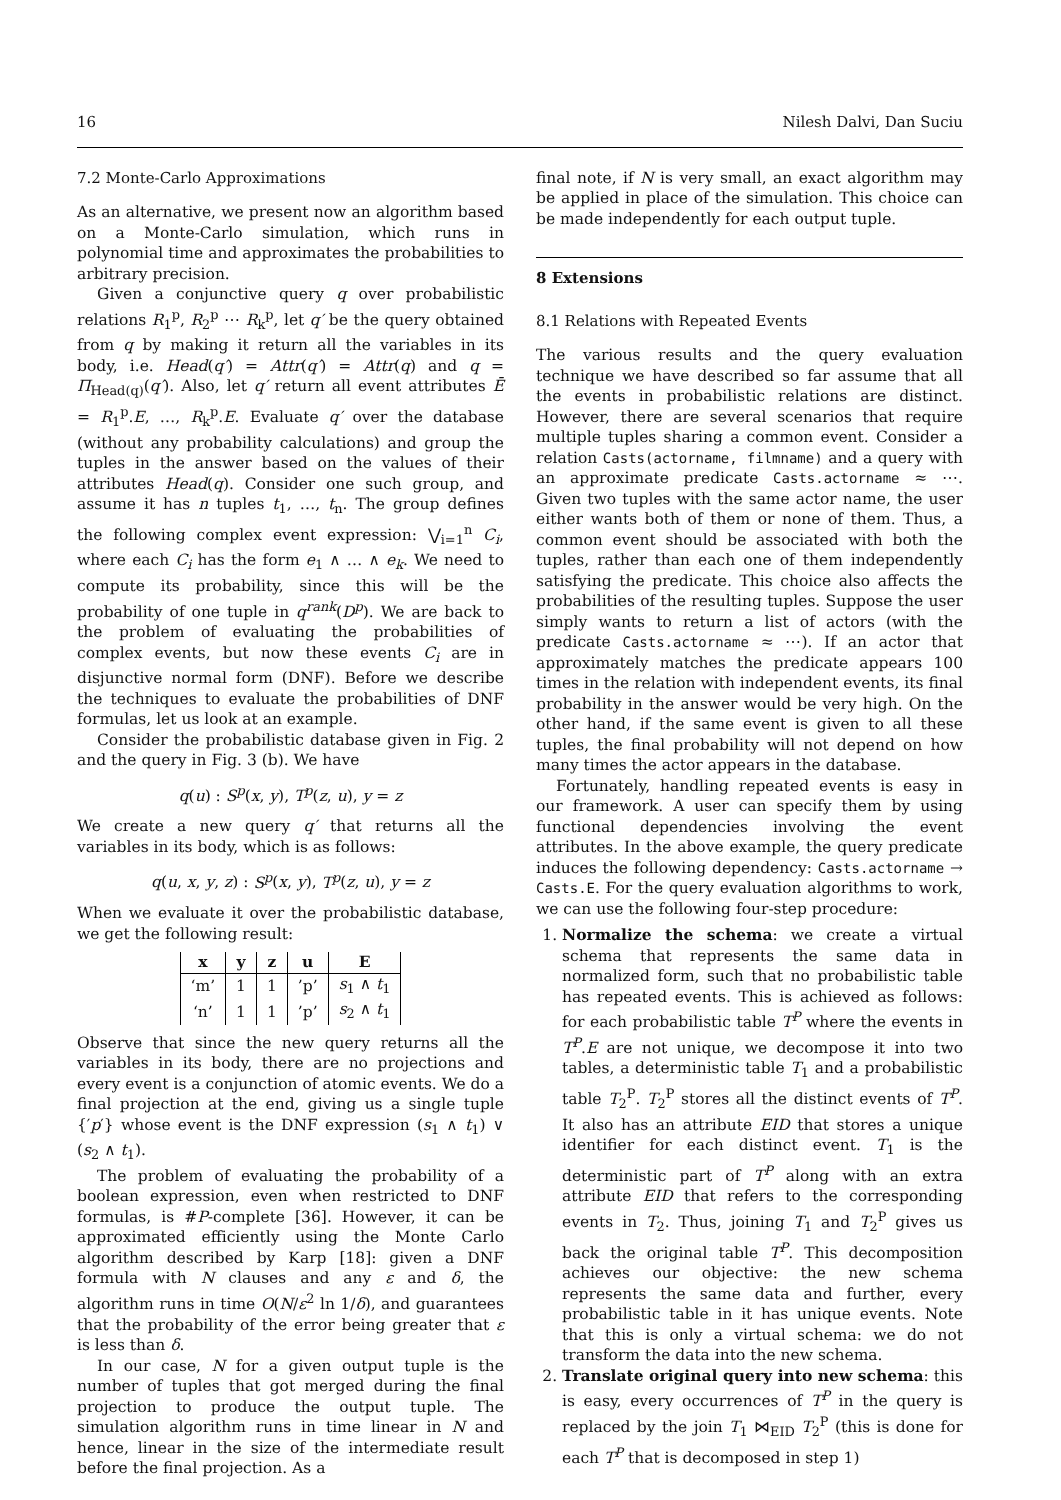16 Nilesh Dalvi, Dan Suciu
7.2 Monte-Carlo Approximations
As an alternative, we present now an algorithm based on a Monte-Carlo simulation, which runs in polynomial time and approximates the probabilities to arbitrary precision.
Given a conjunctive query q over probabilistic relations R<sub>1</sub><sup>p</sup>, R<sub>2</sub><sup>p</sup> ⋯ R<sub>k</sub><sup>p</sup>, let q′ be the query obtained from q by making it return all the variables in its body, i.e. Head(q′) = Attr(q′) = Attr(q) and q = Π<sub>Head(q)</sub>(q′). Also, let q′ return all event attributes Ē = R<sub>1</sub><sup>p</sup>.E, …, R<sub>k</sub><sup>p</sup>.E. Evaluate q′ over the database (without any probability calculations) and group the tuples in the answer based on the values of their attributes Head(q). Consider one such group, and assume it has n tuples t<sub>1</sub>, …, t<sub>n</sub>. The group defines the following complex event expression: ⋁<sub>i=1</sub><sup>n</sup> C<sub>i</sub>, where each C<sub>i</sub> has the form e<sub>1</sub> ∧ … ∧ e<sub>k</sub>. We need to compute its probability, since this will be the probability of one tuple in q<sup>rank</sup>(D<sup>p</sup>). We are back to the problem of evaluating the probabilities of complex events, but now these events C<sub>i</sub> are in disjunctive normal form (DNF). Before we describe the techniques to evaluate the probabilities of DNF formulas, let us look at an example.
Consider the probabilistic database given in Fig. 2 and the query in Fig. 3 (b). We have
q(u) : S<sup>p</sup>(x, y), T<sup>p</sup>(z, u), y = z
We create a new query q′ that returns all the variables in its body, which is as follows:
q(u, x, y, z) : S<sup>p</sup>(x, y), T<sup>p</sup>(z, u), y = z
When we evaluate it over the probabilistic database, we get the following result:
| x | y | z | u | E |
| --- | --- | --- | --- | --- |
| ‘m’ | 1 | 1 | ’p’ | s<sub>1</sub> ∧ t<sub>1</sub> |
| ‘n’ | 1 | 1 | ’p’ | s<sub>2</sub> ∧ t<sub>1</sub> |
Observe that since the new query returns all the variables in its body, there are no projections and every event is a conjunction of atomic events. We do a final projection at the end, giving us a single tuple {′p′} whose event is the DNF expression (s<sub>1</sub> ∧ t<sub>1</sub>) ∨ (s<sub>2</sub> ∧ t<sub>1</sub>).
The problem of evaluating the probability of a boolean expression, even when restricted to DNF formulas, is #P-complete [36]. However, it can be approximated efficiently using the Monte Carlo algorithm described by Karp [18]: given a DNF formula with N clauses and any ε and δ, the algorithm runs in time O(N/ε<sup>2</sup> ln 1/δ), and guarantees that the probability of the error being greater that ε is less than δ.
In our case, N for a given output tuple is the number of tuples that got merged during the final projection to produce the output tuple. The simulation algorithm runs in time linear in N and hence, linear in the size of the intermediate result before the final projection. As a
final note, if N is very small, an exact algorithm may be applied in place of the simulation. This choice can be made independently for each output tuple.
8 Extensions
8.1 Relations with Repeated Events
The various results and the query evaluation technique we have described so far assume that all the events in probabilistic relations are distinct. However, there are several scenarios that require multiple tuples sharing a common event. Consider a relation Casts(actorname, filmname) and a query with an approximate predicate Casts.actorname ≈ ⋯. Given two tuples with the same actor name, the user either wants both of them or none of them. Thus, a common event should be associated with both the tuples, rather than each one of them independently satisfying the predicate. This choice also affects the probabilities of the resulting tuples. Suppose the user simply wants to return a list of actors (with the predicate Casts.actorname ≈ ⋯). If an actor that approximately matches the predicate appears 100 times in the relation with independent events, its final probability in the answer would be very high. On the other hand, if the same event is given to all these tuples, the final probability will not depend on how many times the actor appears in the database.
Fortunately, handling repeated events is easy in our framework. A user can specify them by using functional dependencies involving the event attributes. In the above example, the query predicate induces the following dependency: Casts.actorname → Casts.E. For the query evaluation algorithms to work, we can use the following four-step procedure:
1. Normalize the schema: we create a virtual schema that represents the same data in normalized form, such that no probabilistic table has repeated events. This is achieved as follows: for each probabilistic table T<sup>P</sup> where the events in T<sup>P</sup>.E are not unique, we decompose it into two tables, a deterministic table T<sub>1</sub> and a probabilistic table T<sub>2</sub><sup>P</sup>. T<sub>2</sub><sup>P</sup> stores all the distinct events of T<sup>P</sup>. It also has an attribute EID that stores a unique identifier for each distinct event. T<sub>1</sub> is the deterministic part of T<sup>P</sup> along with an extra attribute EID that refers to the corresponding events in T<sub>2</sub>. Thus, joining T<sub>1</sub> and T<sub>2</sub><sup>P</sup> gives us back the original table T<sup>P</sup>. This decomposition achieves our objective: the new schema represents the same data and further, every probabilistic table in it has unique events. Note that this is only a virtual schema: we do not transform the data into the new schema.
2. Translate original query into new schema: this is easy, every occurrences of T<sup>P</sup> in the query is replaced by the join T<sub>1</sub> ⋈<sub>EID</sub> T<sub>2</sub><sup>P</sup> (this is done for each T<sup>P</sup> that is decomposed in step 1)